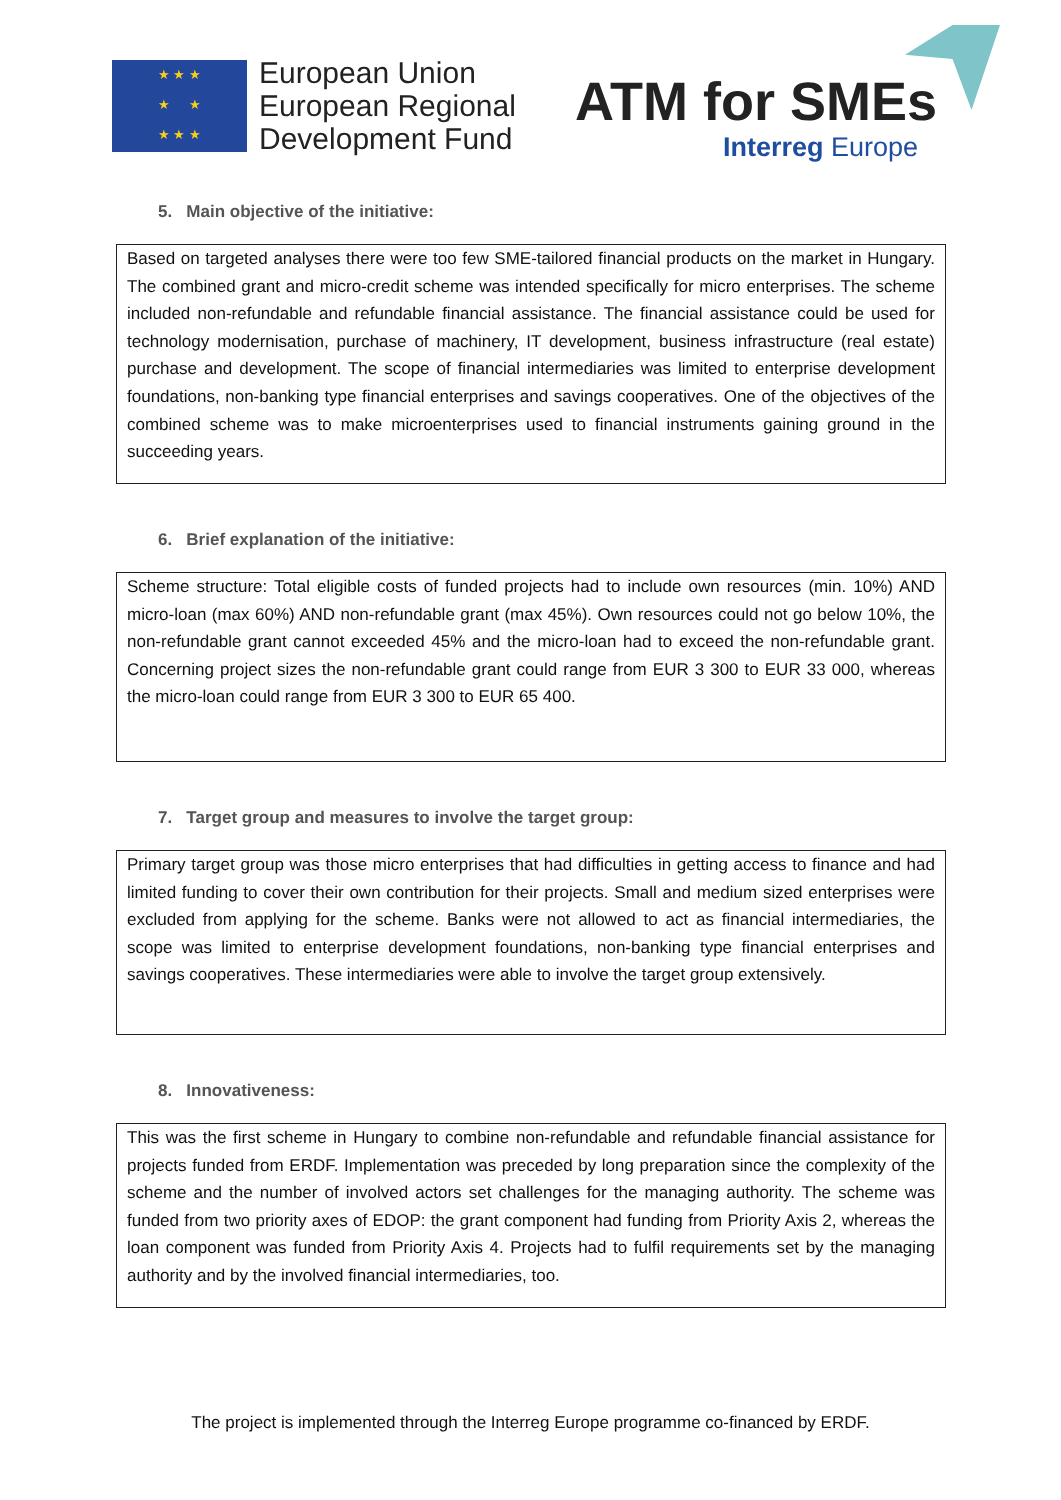★ ★ ★
★ ★
★ ★ ★
European Union
European Regional
Development Fund
ATM for SMEs
Interreg Europe
5. Main objective of the initiative:
Based on targeted analyses there were too few SME-tailored financial products on the market in Hungary. The combined grant and micro-credit scheme was intended specifically for micro enterprises. The scheme included non-refundable and refundable financial assistance. The financial assistance could be used for technology modernisation, purchase of machinery, IT development, business infrastructure (real estate) purchase and development. The scope of financial intermediaries was limited to enterprise development foundations, non-banking type financial enterprises and savings cooperatives. One of the objectives of the combined scheme was to make microenterprises used to financial instruments gaining ground in the succeeding years.
6. Brief explanation of the initiative:
Scheme structure: Total eligible costs of funded projects had to include own resources (min. 10%) AND micro-loan (max 60%) AND non-refundable grant (max 45%). Own resources could not go below 10%, the non-refundable grant cannot exceeded 45% and the micro-loan had to exceed the non-refundable grant. Concerning project sizes the non-refundable grant could range from EUR 3 300 to EUR 33 000, whereas the micro-loan could range from EUR 3 300 to EUR 65 400.
7. Target group and measures to involve the target group:
Primary target group was those micro enterprises that had difficulties in getting access to finance and had limited funding to cover their own contribution for their projects. Small and medium sized enterprises were excluded from applying for the scheme. Banks were not allowed to act as financial intermediaries, the scope was limited to enterprise development foundations, non-banking type financial enterprises and savings cooperatives. These intermediaries were able to involve the target group extensively.
8. Innovativeness:
This was the first scheme in Hungary to combine non-refundable and refundable financial assistance for projects funded from ERDF. Implementation was preceded by long preparation since the complexity of the scheme and the number of involved actors set challenges for the managing authority. The scheme was funded from two priority axes of EDOP: the grant component had funding from Priority Axis 2, whereas the loan component was funded from Priority Axis 4. Projects had to fulfil requirements set by the managing authority and by the involved financial intermediaries, too.
The project is implemented through the Interreg Europe programme co-financed by ERDF.